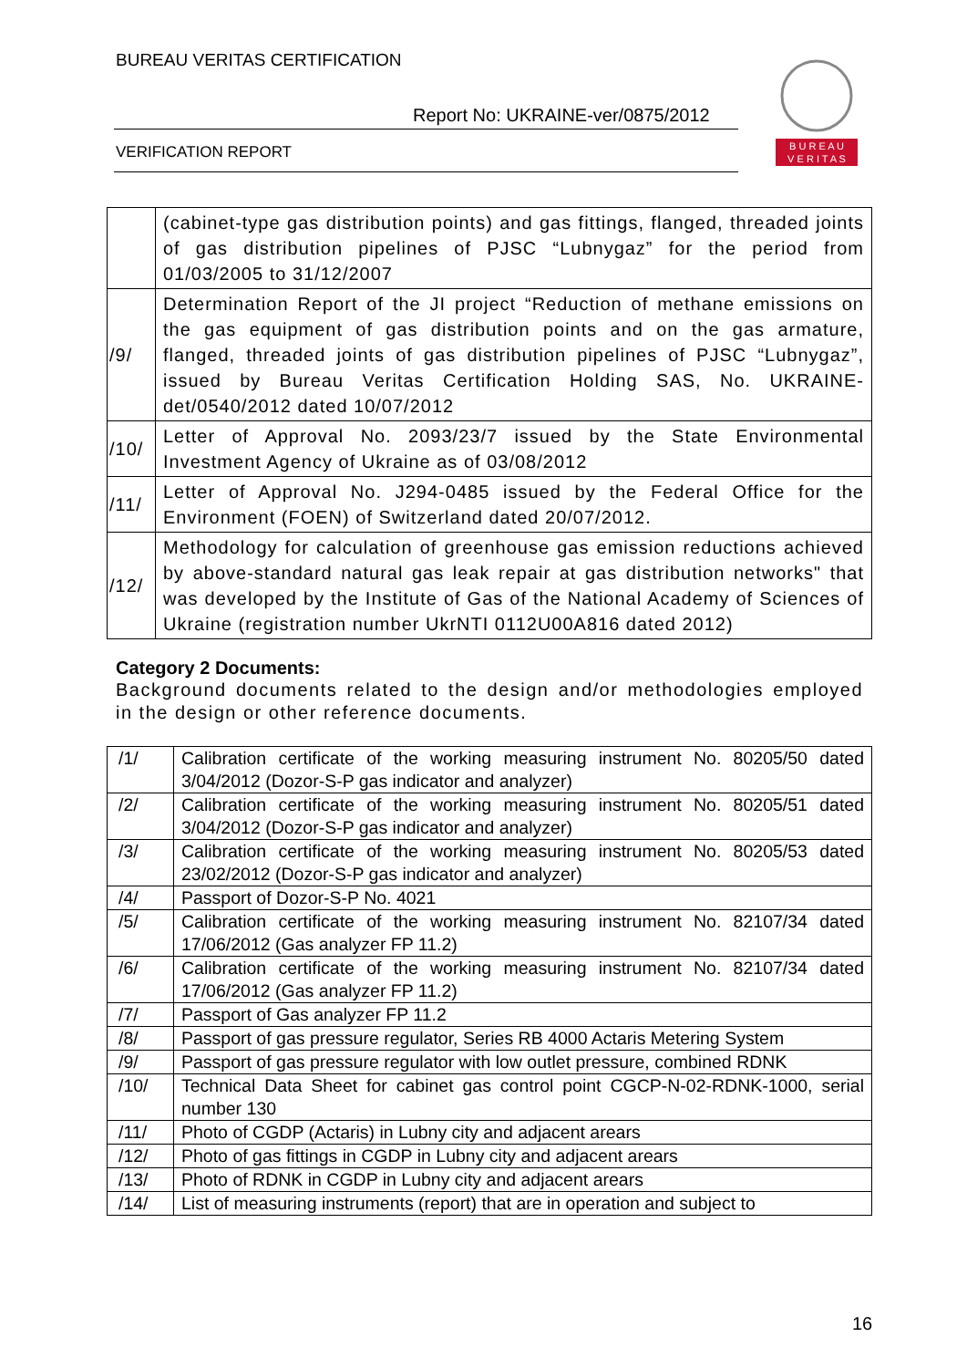BUREAU VERITAS CERTIFICATION
Report No: UKRAINE-ver/0875/2012
VERIFICATION REPORT
B U R E A U
V E R I T A S
| | (cabinet-type gas distribution points) and gas fittings, flanged, threaded joints of gas distribution pipelines of PJSC “Lubnygaz” for the period from 01/03/2005 to 31/12/2007 |
| /9/ | Determination Report of the JI project “Reduction of methane emissions on the gas equipment of gas distribution points and on the gas armature, flanged, threaded joints of gas distribution pipelines of PJSC “Lubnygaz”, issued by Bureau Veritas Certification Holding SAS, No. UKRAINE-det/0540/2012 dated 10/07/2012 |
| /10/ | Letter of Approval No. 2093/23/7 issued by the State Environmental Investment Agency of Ukraine as of 03/08/2012 |
| /11/ | Letter of Approval No. J294-0485 issued by the Federal Office for the Environment (FOEN) of Switzerland dated 20/07/2012. |
| /12/ | Methodology for calculation of greenhouse gas emission reductions achieved by above-standard natural gas leak repair at gas distribution networks" that was developed by the Institute of Gas of the National Academy of Sciences of Ukraine (registration number UkrNTI 0112U00A816 dated 2012) |
Category 2 Documents:
Background documents related to the design and/or methodologies employed in the design or other reference documents.
| /1/ | Calibration certificate of the working measuring instrument No. 80205/50 dated 3/04/2012 (Dozor-S-P gas indicator and analyzer) |
| /2/ | Calibration certificate of the working measuring instrument No. 80205/51 dated 3/04/2012 (Dozor-S-P gas indicator and analyzer) |
| /3/ | Calibration certificate of the working measuring instrument No. 80205/53 dated 23/02/2012 (Dozor-S-P gas indicator and analyzer) |
| /4/ | Passport of Dozor-S-P No. 4021 |
| /5/ | Calibration certificate of the working measuring instrument No. 82107/34 dated 17/06/2012 (Gas analyzer FP 11.2) |
| /6/ | Calibration certificate of the working measuring instrument No. 82107/34 dated 17/06/2012 (Gas analyzer FP 11.2) |
| /7/ | Passport of Gas analyzer FP 11.2 |
| /8/ | Passport of gas pressure regulator, Series RB 4000 Actaris Metering System |
| /9/ | Passport of gas pressure regulator with low outlet pressure, combined RDNK |
| /10/ | Technical Data Sheet for cabinet gas control point CGCP-N-02-RDNK-1000, serial number 130 |
| /11/ | Photo of CGDP (Actaris) in Lubny city and adjacent arears |
| /12/ | Photo of gas fittings in CGDP in Lubny city and adjacent arears |
| /13/ | Photo of RDNK in CGDP in Lubny city and adjacent arears |
| /14/ | List of measuring instruments (report) that are in operation and subject to |
16